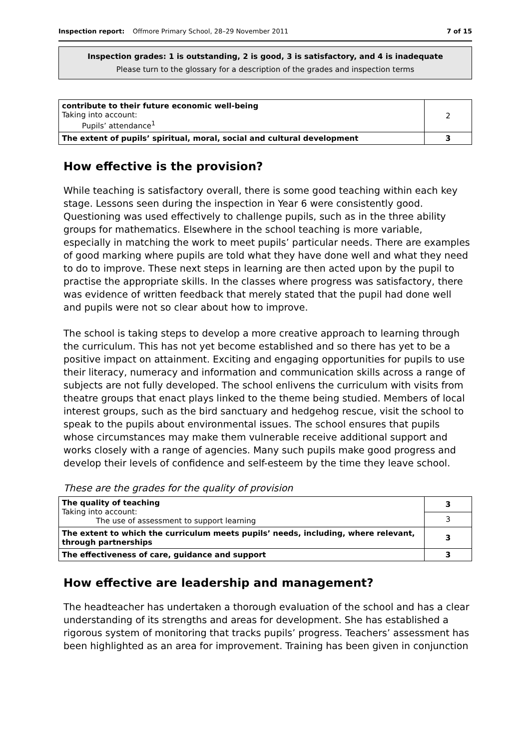Inspection report: Offmore Primary School, 28–29 November 2011 7 of 15
Inspection grades: 1 is outstanding, 2 is good, 3 is satisfactory, and 4 is inadequate
Please turn to the glossary for a description of the grades and inspection terms
| contribute to their future economic well-being Taking into account: Pupils’ attendance<sup>1</sup> | 2 |
| The extent of pupils’ spiritual, moral, social and cultural development | 3 |
How effective is the provision?
While teaching is satisfactory overall, there is some good teaching within each key stage. Lessons seen during the inspection in Year 6 were consistently good. Questioning was used effectively to challenge pupils, such as in the three ability groups for mathematics. Elsewhere in the school teaching is more variable, especially in matching the work to meet pupils’ particular needs. There are examples of good marking where pupils are told what they have done well and what they need to do to improve. These next steps in learning are then acted upon by the pupil to practise the appropriate skills. In the classes where progress was satisfactory, there was evidence of written feedback that merely stated that the pupil had done well and pupils were not so clear about how to improve.
The school is taking steps to develop a more creative approach to learning through the curriculum. This has not yet become established and so there has yet to be a positive impact on attainment. Exciting and engaging opportunities for pupils to use their literacy, numeracy and information and communication skills across a range of subjects are not fully developed. The school enlivens the curriculum with visits from theatre groups that enact plays linked to the theme being studied. Members of local interest groups, such as the bird sanctuary and hedgehog rescue, visit the school to speak to the pupils about environmental issues. The school ensures that pupils whose circumstances may make them vulnerable receive additional support and works closely with a range of agencies. Many such pupils make good progress and develop their levels of confidence and self-esteem by the time they leave school.
These are the grades for the quality of provision
| The quality of teaching Taking into account: The use of assessment to support learning | 3 |
| | 3 |
| The extent to which the curriculum meets pupils’ needs, including, where relevant, through partnerships | 3 |
| The effectiveness of care, guidance and support | 3 |
How effective are leadership and management?
The headteacher has undertaken a thorough evaluation of the school and has a clear understanding of its strengths and areas for development. She has established a rigorous system of monitoring that tracks pupils’ progress. Teachers’ assessment has been highlighted as an area for improvement. Training has been given in conjunction